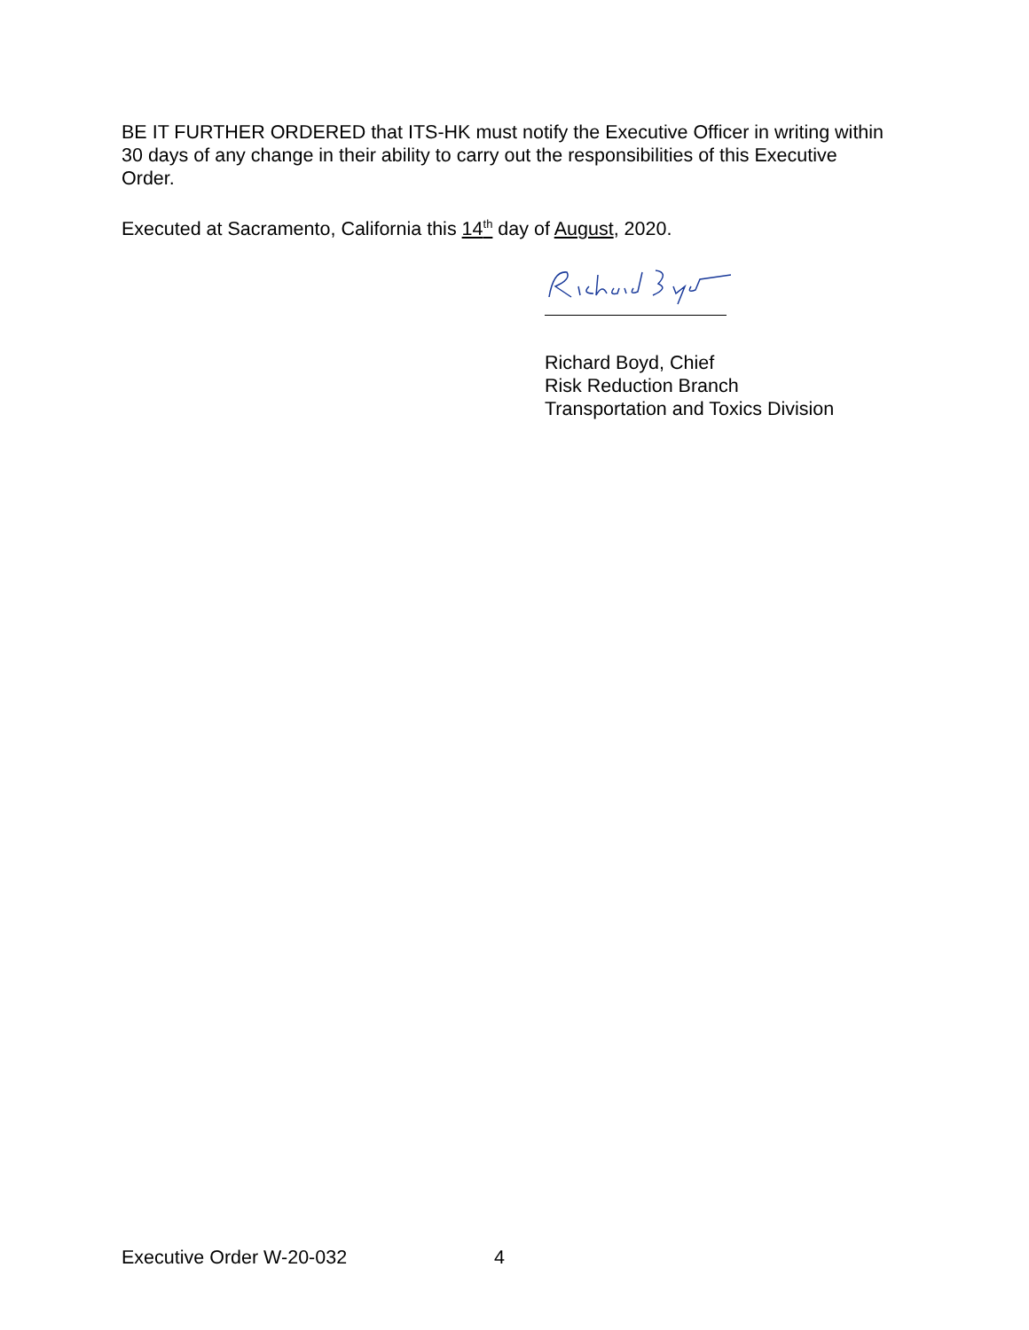BE IT FURTHER ORDERED that ITS-HK must notify the Executive Officer in writing within 30 days of any change in their ability to carry out the responsibilities of this Executive Order.
Executed at Sacramento, California this 14<sup>th</sup> day of August, 2020.
Richard Boyd, Chief
Risk Reduction Branch
Transportation and Toxics Division
Executive Order W-20-032 4